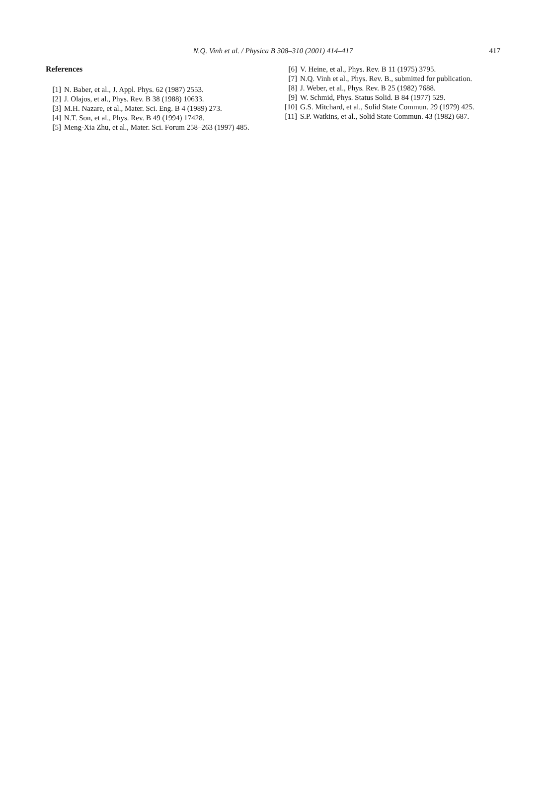N.Q. Vinh et al. / Physica B 308–310 (2001) 414–417
417
References
[1] N. Baber, et al., J. Appl. Phys. 62 (1987) 2553.
[2] J. Olajos, et al., Phys. Rev. B 38 (1988) 10633.
[3] M.H. Nazare, et al., Mater. Sci. Eng. B 4 (1989) 273.
[4] N.T. Son, et al., Phys. Rev. B 49 (1994) 17428.
[5] Meng-Xia Zhu, et al., Mater. Sci. Forum 258–263 (1997) 485.
[6] V. Heine, et al., Phys. Rev. B 11 (1975) 3795.
[7] N.Q. Vinh et al., Phys. Rev. B., submitted for publication.
[8] J. Weber, et al., Phys. Rev. B 25 (1982) 7688.
[9] W. Schmid, Phys. Status Solid. B 84 (1977) 529.
[10] G.S. Mitchard, et al., Solid State Commun. 29 (1979) 425.
[11] S.P. Watkins, et al., Solid State Commun. 43 (1982) 687.